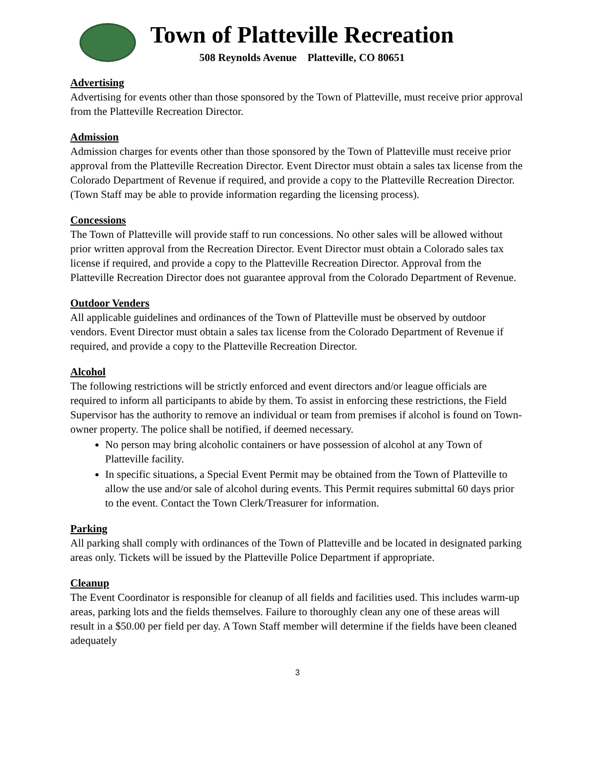Town of Platteville Recreation
508 Reynolds Avenue Platteville, CO 80651
Advertising
Advertising for events other than those sponsored by the Town of Platteville, must receive prior approval from the Platteville Recreation Director.
Admission
Admission charges for events other than those sponsored by the Town of Platteville must receive prior approval from the Platteville Recreation Director. Event Director must obtain a sales tax license from the Colorado Department of Revenue if required, and provide a copy to the Platteville Recreation Director. (Town Staff may be able to provide information regarding the licensing process).
Concessions
The Town of Platteville will provide staff to run concessions. No other sales will be allowed without prior written approval from the Recreation Director. Event Director must obtain a Colorado sales tax license if required, and provide a copy to the Platteville Recreation Director. Approval from the Platteville Recreation Director does not guarantee approval from the Colorado Department of Revenue.
Outdoor Venders
All applicable guidelines and ordinances of the Town of Platteville must be observed by outdoor vendors. Event Director must obtain a sales tax license from the Colorado Department of Revenue if required, and provide a copy to the Platteville Recreation Director.
Alcohol
The following restrictions will be strictly enforced and event directors and/or league officials are required to inform all participants to abide by them. To assist in enforcing these restrictions, the Field Supervisor has the authority to remove an individual or team from premises if alcohol is found on Town-owner property. The police shall be notified, if deemed necessary.
No person may bring alcoholic containers or have possession of alcohol at any Town of Platteville facility.
In specific situations, a Special Event Permit may be obtained from the Town of Platteville to allow the use and/or sale of alcohol during events. This Permit requires submittal 60 days prior to the event. Contact the Town Clerk/Treasurer for information.
Parking
All parking shall comply with ordinances of the Town of Platteville and be located in designated parking areas only. Tickets will be issued by the Platteville Police Department if appropriate.
Cleanup
The Event Coordinator is responsible for cleanup of all fields and facilities used. This includes warm-up areas, parking lots and the fields themselves. Failure to thoroughly clean any one of these areas will result in a $50.00 per field per day. A Town Staff member will determine if the fields have been cleaned adequately
3